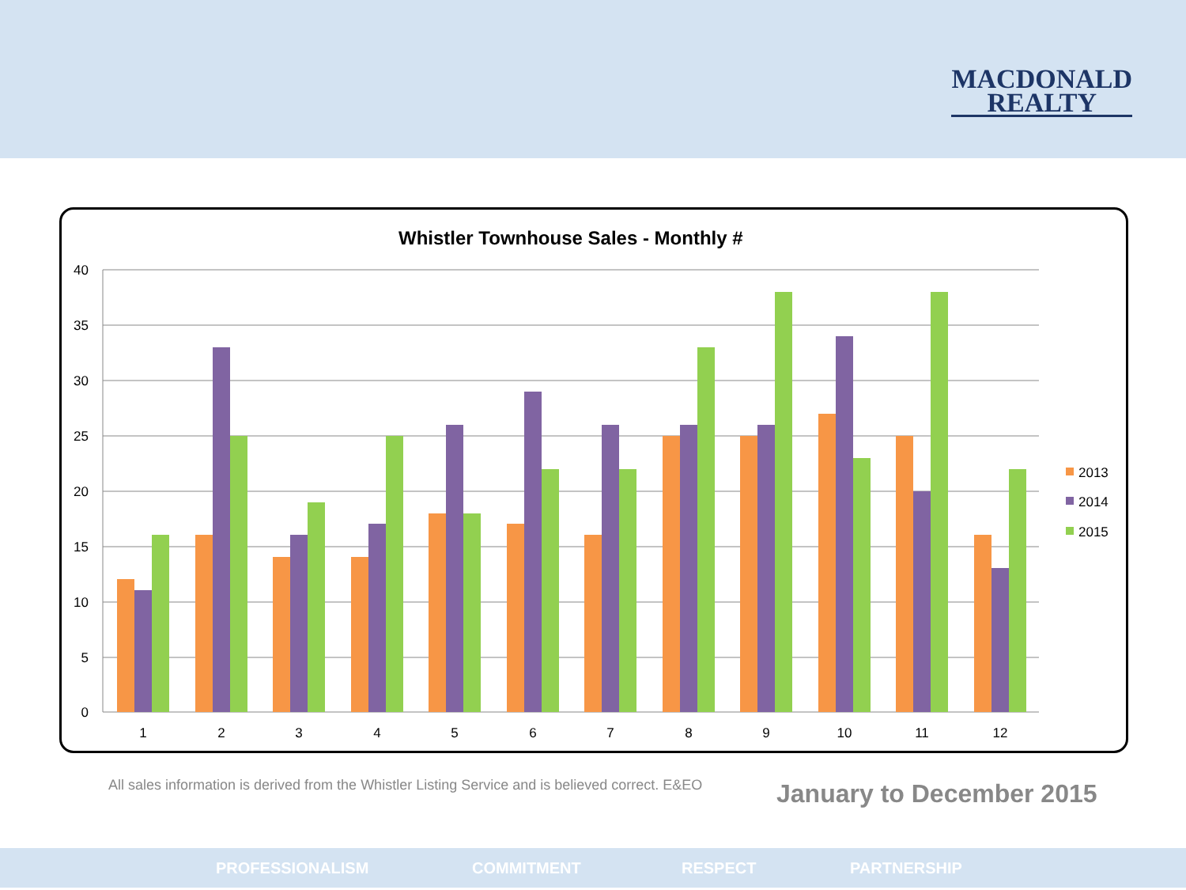MACDONALD
REALTY
Whistler Townhouse Sales - Monthly #
40
35
30
25
20
15
10
5
0
1
2
3
4
5
6
7
8
9
10
11
12
2013
2014
2015
All sales information is derived from the Whistler Listing Service and is believed correct. E&EO
January to December 2015
PROFESSIONALISM COMMITMENT RESPECT PARTNERSHIP